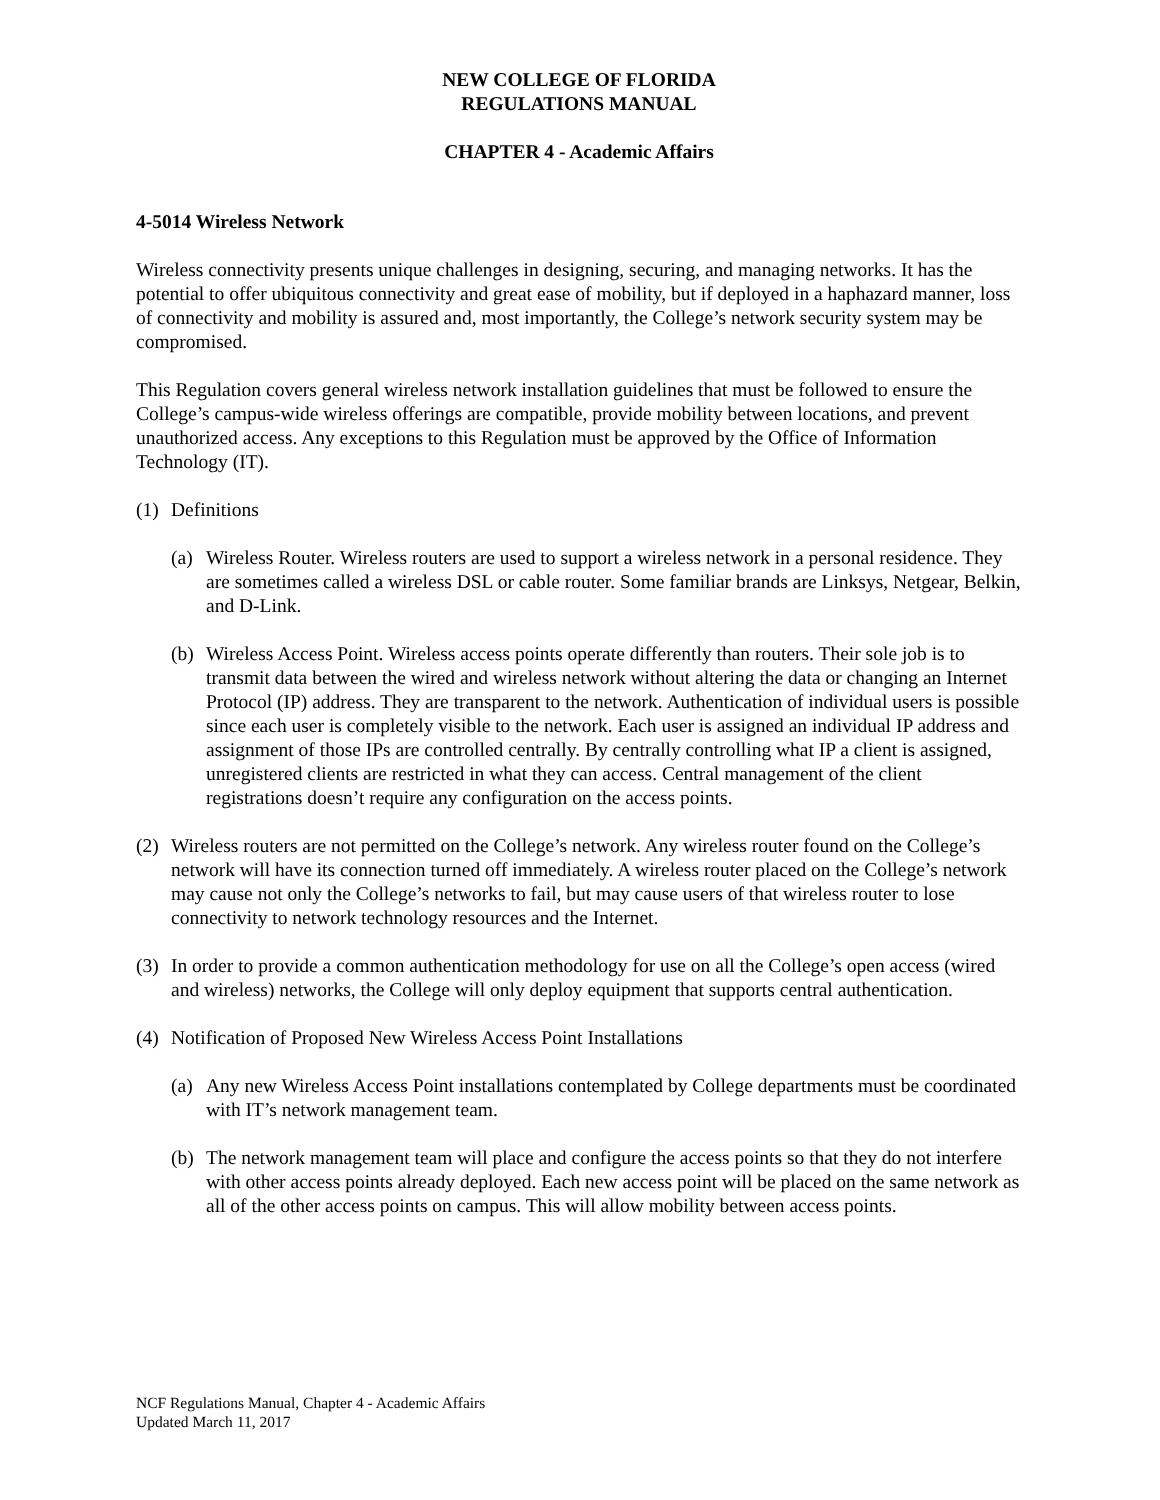NEW COLLEGE OF FLORIDA
REGULATIONS MANUAL
CHAPTER 4 - Academic Affairs
4-5014 Wireless Network
Wireless connectivity presents unique challenges in designing, securing, and managing networks. It has the potential to offer ubiquitous connectivity and great ease of mobility, but if deployed in a haphazard manner, loss of connectivity and mobility is assured and, most importantly, the College’s network security system may be compromised.
This Regulation covers general wireless network installation guidelines that must be followed to ensure the College’s campus-wide wireless offerings are compatible, provide mobility between locations, and prevent unauthorized access. Any exceptions to this Regulation must be approved by the Office of Information Technology (IT).
(1) Definitions
(a) Wireless Router. Wireless routers are used to support a wireless network in a personal residence. They are sometimes called a wireless DSL or cable router. Some familiar brands are Linksys, Netgear, Belkin, and D-Link.
(b) Wireless Access Point. Wireless access points operate differently than routers. Their sole job is to transmit data between the wired and wireless network without altering the data or changing an Internet Protocol (IP) address. They are transparent to the network. Authentication of individual users is possible since each user is completely visible to the network. Each user is assigned an individual IP address and assignment of those IPs are controlled centrally. By centrally controlling what IP a client is assigned, unregistered clients are restricted in what they can access. Central management of the client registrations doesn’t require any configuration on the access points.
(2) Wireless routers are not permitted on the College’s network. Any wireless router found on the College’s network will have its connection turned off immediately. A wireless router placed on the College’s network may cause not only the College’s networks to fail, but may cause users of that wireless router to lose connectivity to network technology resources and the Internet.
(3) In order to provide a common authentication methodology for use on all the College’s open access (wired and wireless) networks, the College will only deploy equipment that supports central authentication.
(4) Notification of Proposed New Wireless Access Point Installations
(a) Any new Wireless Access Point installations contemplated by College departments must be coordinated with IT’s network management team.
(b) The network management team will place and configure the access points so that they do not interfere with other access points already deployed. Each new access point will be placed on the same network as all of the other access points on campus. This will allow mobility between access points.
NCF Regulations Manual, Chapter 4 - Academic Affairs
Updated March 11, 2017